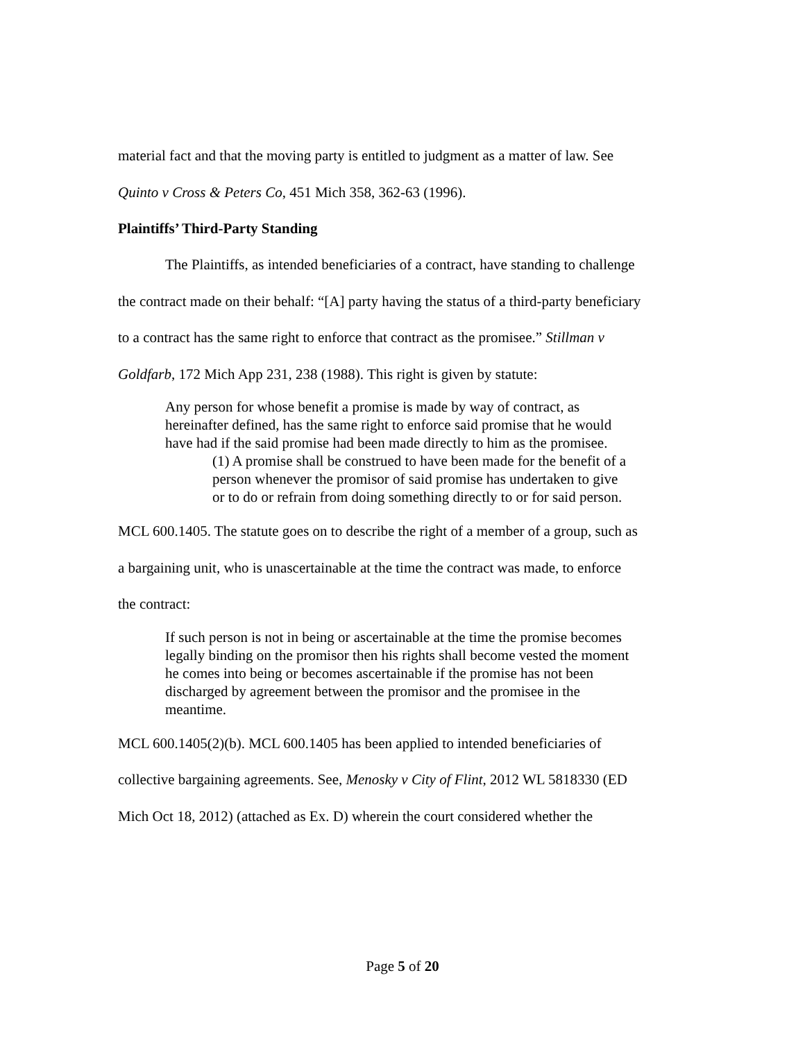material fact and that the moving party is entitled to judgment as a matter of law. See
Quinto v Cross & Peters Co, 451 Mich 358, 362-63 (1996).
Plaintiffs’ Third-Party Standing
The Plaintiffs, as intended beneficiaries of a contract, have standing to challenge
the contract made on their behalf: “[A] party having the status of a third-party beneficiary
to a contract has the same right to enforce that contract as the promisee.” Stillman v
Goldfarb, 172 Mich App 231, 238 (1988). This right is given by statute:
Any person for whose benefit a promise is made by way of contract, as hereinafter defined, has the same right to enforce said promise that he would have had if the said promise had been made directly to him as the promisee.
(1) A promise shall be construed to have been made for the benefit of a person whenever the promisor of said promise has undertaken to give or to do or refrain from doing something directly to or for said person.
MCL 600.1405. The statute goes on to describe the right of a member of a group, such as
a bargaining unit, who is unascertainable at the time the contract was made, to enforce
the contract:
If such person is not in being or ascertainable at the time the promise becomes legally binding on the promisor then his rights shall become vested the moment he comes into being or becomes ascertainable if the promise has not been discharged by agreement between the promisor and the promisee in the meantime.
MCL 600.1405(2)(b). MCL 600.1405 has been applied to intended beneficiaries of
collective bargaining agreements. See, Menosky v City of Flint, 2012 WL 5818330 (ED
Mich Oct 18, 2012) (attached as Ex. D) wherein the court considered whether the
Page 5 of 20